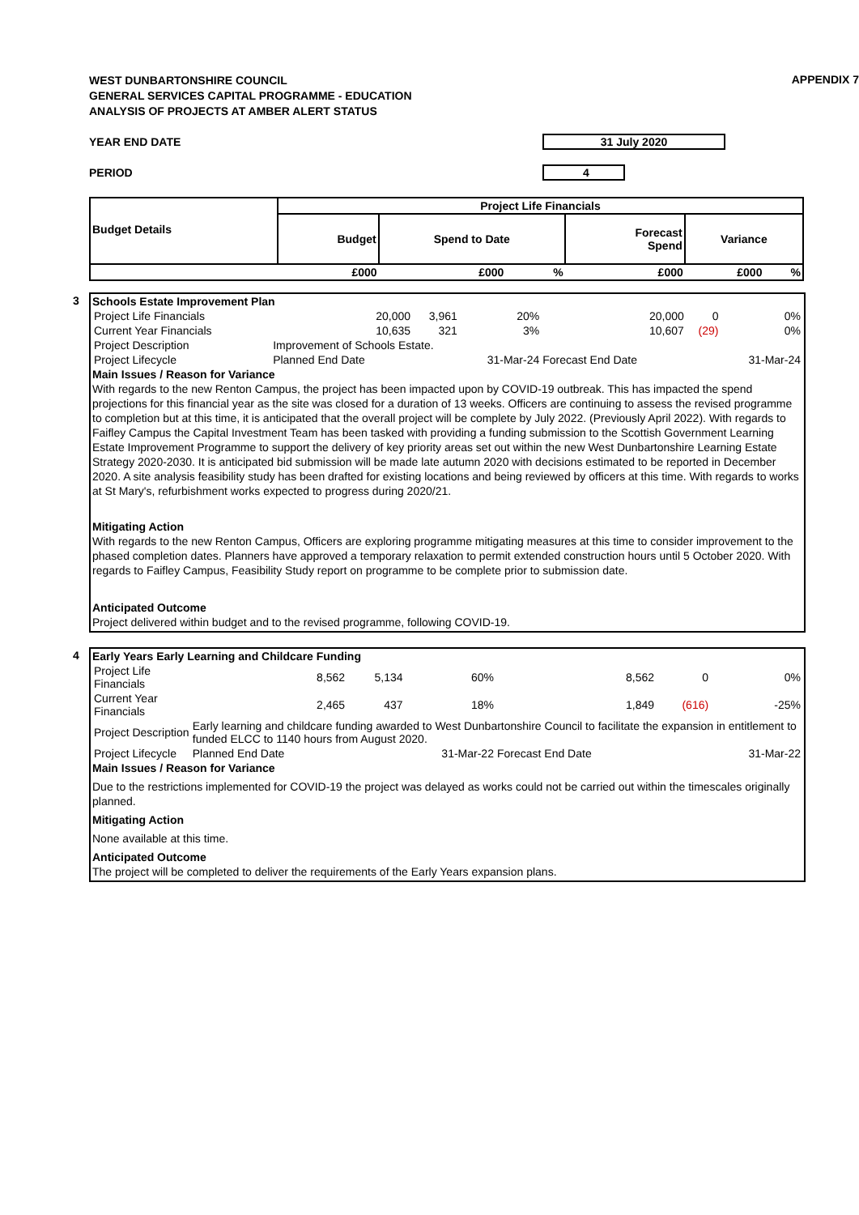APPENDIX 7
WEST DUNBARTONSHIRE COUNCIL
GENERAL SERVICES CAPITAL PROGRAMME - EDUCATION
ANALYSIS OF PROJECTS AT AMBER ALERT STATUS
YEAR END DATE 31 July 2020
PERIOD 4
| Budget Details | Project Life Financials | | | | | |
| --- | --- | --- | --- | --- | --- | --- |
| | Budget | Spend to Date | | Forecast Spend | Variance | |
| | £000 | £000 | % | £000 | £000 | % |
3
Schools Estate Improvement Plan
| Project Life Financials | 20,000 | 3,961 | 20% | 20,000 | 0 | 0% |
| Current Year Financials | 10,635 | 321 | 3% | 10,607 | (29) | 0% |
| Project Description | Improvement of Schools Estate. | | | | | |
| Project Lifecycle | Planned End Date | | 31-Mar-24 | Forecast End Date | | 31-Mar-24 |
Main Issues / Reason for Variance
With regards to the new Renton Campus, the project has been impacted upon by COVID-19 outbreak. This has impacted the spend projections for this financial year as the site was closed for a duration of 13 weeks. Officers are continuing to assess the revised programme to completion but at this time, it is anticipated that the overall project will be complete by July 2022. (Previously April 2022). With regards to Faifley Campus the Capital Investment Team has been tasked with providing a funding submission to the Scottish Government Learning Estate Improvement Programme to support the delivery of key priority areas set out within the new West Dunbartonshire Learning Estate Strategy 2020-2030. It is anticipated bid submission will be made late autumn 2020 with decisions estimated to be reported in December 2020. A site analysis feasibility study has been drafted for existing locations and being reviewed by officers at this time. With regards to works at St Mary's, refurbishment works expected to progress during 2020/21.
Mitigating Action
With regards to the new Renton Campus, Officers are exploring programme mitigating measures at this time to consider improvement to the phased completion dates. Planners have approved a temporary relaxation to permit extended construction hours until 5 October 2020. With regards to Faifley Campus, Feasibility Study report on programme to be complete prior to submission date.
Anticipated Outcome
Project delivered within budget and to the revised programme, following COVID-19.
4
Early Years Early Learning and Childcare Funding
| Project Life Financials | 8,562 | 5,134 | 60% | 8,562 | 0 | 0% |
| Current Year Financials | 2,465 | 437 | 18% | 1,849 | (616) | -25% |
| Project Description | Early learning and childcare funding awarded to West Dunbartonshire Council to facilitate the expansion in entitlement to funded ELCC to 1140 hours from August 2020. | | | | | |
| Project Lifecycle | Planned End Date | | 31-Mar-22 | Forecast End Date | | 31-Mar-22 |
Main Issues / Reason for Variance
Due to the restrictions implemented for COVID-19 the project was delayed as works could not be carried out within the timescales originally planned.
Mitigating Action
None available at this time.
Anticipated Outcome
The project will be completed to deliver the requirements of the Early Years expansion plans.